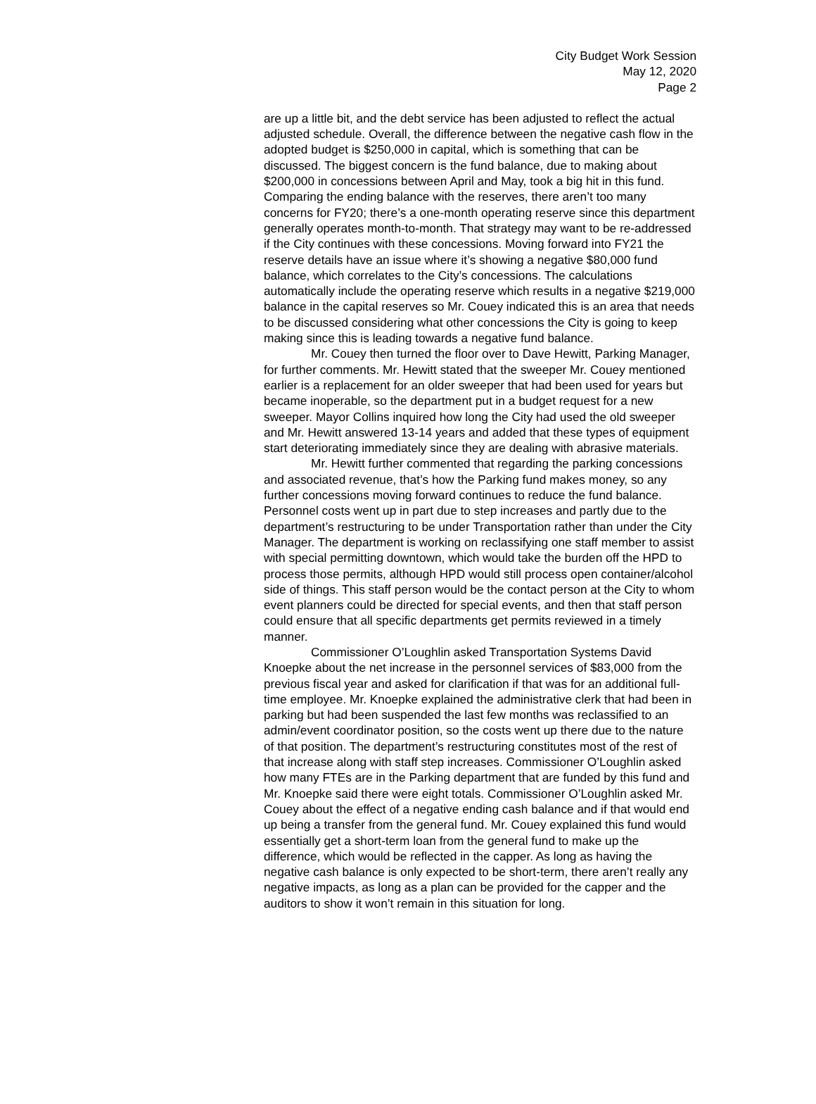City Budget Work Session
May 12, 2020
Page 2
are up a little bit, and the debt service has been adjusted to reflect the actual adjusted schedule. Overall, the difference between the negative cash flow in the adopted budget is $250,000 in capital, which is something that can be discussed. The biggest concern is the fund balance, due to making about $200,000 in concessions between April and May, took a big hit in this fund. Comparing the ending balance with the reserves, there aren’t too many concerns for FY20; there’s a one-month operating reserve since this department generally operates month-to-month. That strategy may want to be re-addressed if the City continues with these concessions. Moving forward into FY21 the reserve details have an issue where it’s showing a negative $80,000 fund balance, which correlates to the City’s concessions. The calculations automatically include the operating reserve which results in a negative $219,000 balance in the capital reserves so Mr. Couey indicated this is an area that needs to be discussed considering what other concessions the City is going to keep making since this is leading towards a negative fund balance.
Mr. Couey then turned the floor over to Dave Hewitt, Parking Manager, for further comments. Mr. Hewitt stated that the sweeper Mr. Couey mentioned earlier is a replacement for an older sweeper that had been used for years but became inoperable, so the department put in a budget request for a new sweeper. Mayor Collins inquired how long the City had used the old sweeper and Mr. Hewitt answered 13-14 years and added that these types of equipment start deteriorating immediately since they are dealing with abrasive materials.
Mr. Hewitt further commented that regarding the parking concessions and associated revenue, that’s how the Parking fund makes money, so any further concessions moving forward continues to reduce the fund balance. Personnel costs went up in part due to step increases and partly due to the department’s restructuring to be under Transportation rather than under the City Manager. The department is working on reclassifying one staff member to assist with special permitting downtown, which would take the burden off the HPD to process those permits, although HPD would still process open container/alcohol side of things. This staff person would be the contact person at the City to whom event planners could be directed for special events, and then that staff person could ensure that all specific departments get permits reviewed in a timely manner.
Commissioner O’Loughlin asked Transportation Systems David Knoepke about the net increase in the personnel services of $83,000 from the previous fiscal year and asked for clarification if that was for an additional full-time employee. Mr. Knoepke explained the administrative clerk that had been in parking but had been suspended the last few months was reclassified to an admin/event coordinator position, so the costs went up there due to the nature of that position. The department’s restructuring constitutes most of the rest of that increase along with staff step increases. Commissioner O’Loughlin asked how many FTEs are in the Parking department that are funded by this fund and Mr. Knoepke said there were eight totals. Commissioner O’Loughlin asked Mr. Couey about the effect of a negative ending cash balance and if that would end up being a transfer from the general fund. Mr. Couey explained this fund would essentially get a short-term loan from the general fund to make up the difference, which would be reflected in the capper. As long as having the negative cash balance is only expected to be short-term, there aren’t really any negative impacts, as long as a plan can be provided for the capper and the auditors to show it won’t remain in this situation for long.